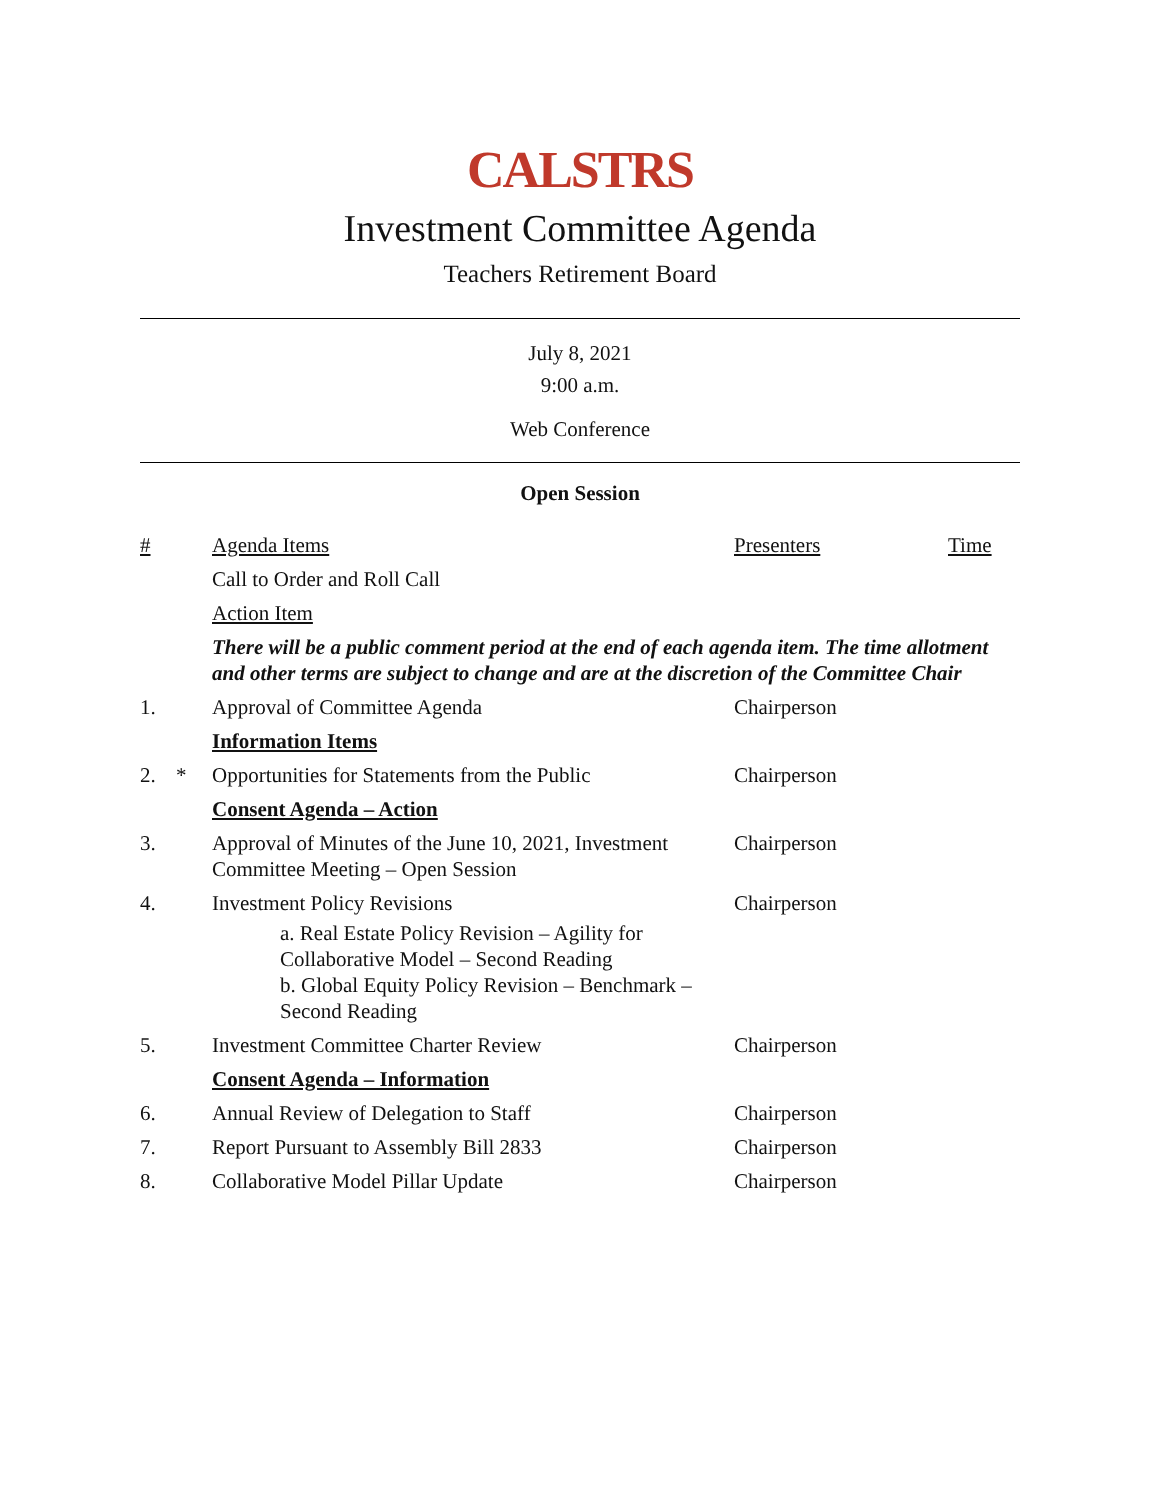CALSTRS
Investment Committee Agenda
Teachers Retirement Board
July 8, 2021
9:00 a.m.
Web Conference
Open Session
| # | | Agenda Items | Presenters | Time |
| | | Call to Order and Roll Call | | |
| | | Action Item | | |
| | | There will be a public comment period at the end of each agenda item. The time allotment and other terms are subject to change and are at the discretion of the Committee Chair | | |
| 1. | | Approval of Committee Agenda | Chairperson | |
| | | Information Items | | |
| 2. | * | Opportunities for Statements from the Public | Chairperson | |
| | | Consent Agenda – Action | | |
| 3. | | Approval of Minutes of the June 10, 2021, Investment Committee Meeting – Open Session | Chairperson | |
| 4. | | Investment Policy Revisions a. Real Estate Policy Revision – Agility for Collaborative Model – Second Reading b. Global Equity Policy Revision – Benchmark – Second Reading | Chairperson | |
| 5. | | Investment Committee Charter Review | Chairperson | |
| | | Consent Agenda – Information | | |
| 6. | | Annual Review of Delegation to Staff | Chairperson | |
| 7. | | Report Pursuant to Assembly Bill 2833 | Chairperson | |
| 8. | | Collaborative Model Pillar Update | Chairperson | |